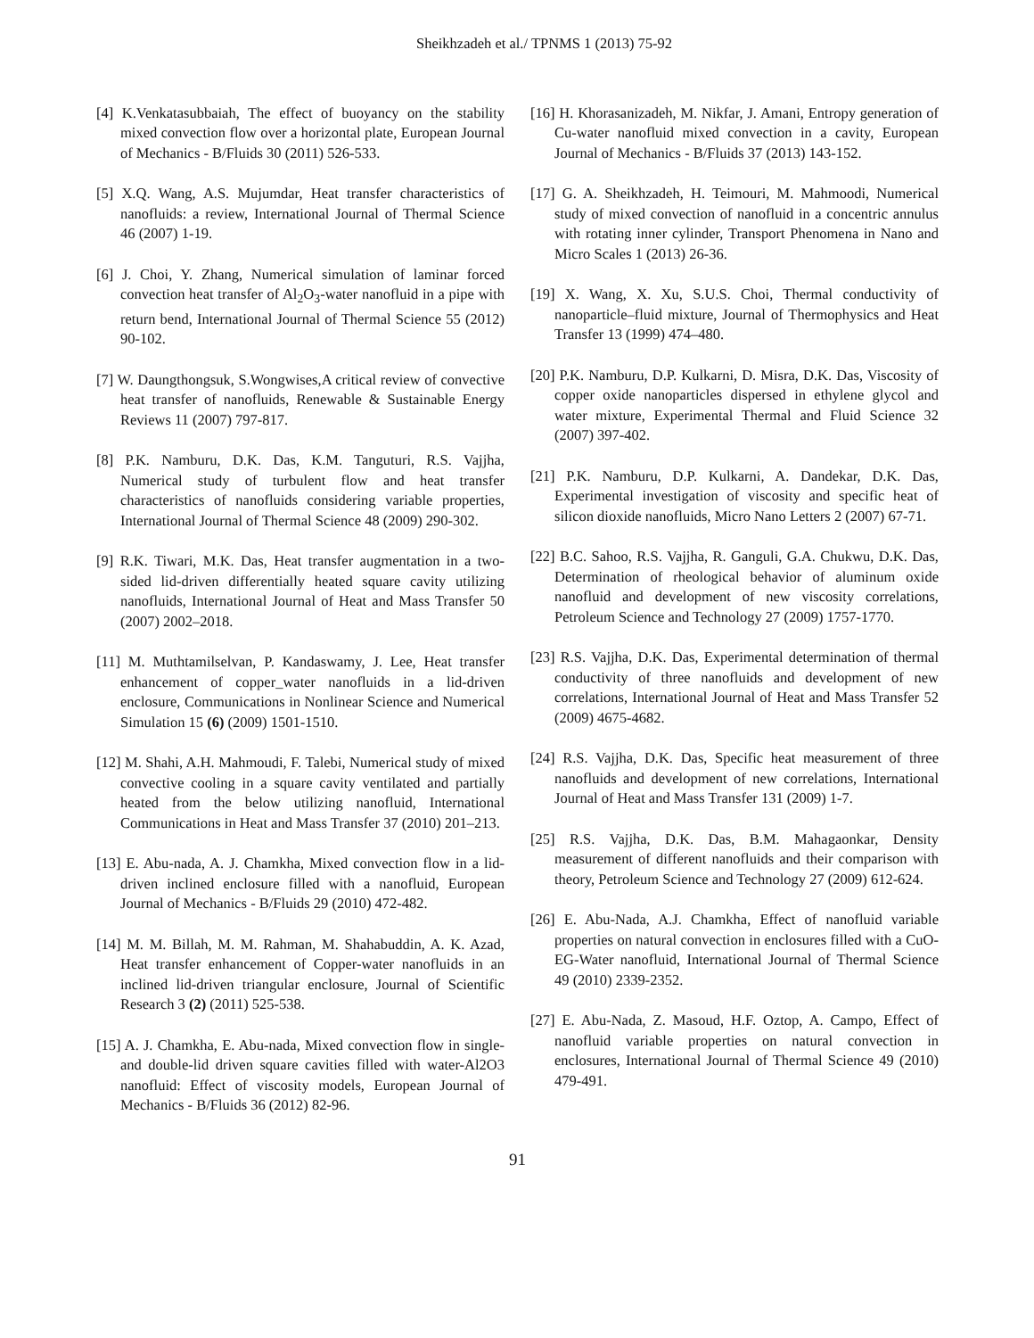Sheikhzadeh et al./ TPNMS 1 (2013) 75-92
[4] K.Venkatasubbaiah, The effect of buoyancy on the stability mixed convection flow over a horizontal plate, European Journal of Mechanics - B/Fluids 30 (2011) 526-533.
[5] X.Q. Wang, A.S. Mujumdar, Heat transfer characteristics of nanofluids: a review, International Journal of Thermal Science 46 (2007) 1-19.
[6] J. Choi, Y. Zhang, Numerical simulation of laminar forced convection heat transfer of Al<sub>2</sub>O<sub>3</sub>-water nanofluid in a pipe with return bend, International Journal of Thermal Science 55 (2012) 90-102.
[7] W. Daungthongsuk, S.Wongwises,A critical review of convective heat transfer of nanofluids, Renewable & Sustainable Energy Reviews 11 (2007) 797-817.
[8] P.K. Namburu, D.K. Das, K.M. Tanguturi, R.S. Vajjha, Numerical study of turbulent flow and heat transfer characteristics of nanofluids considering variable properties, International Journal of Thermal Science 48 (2009) 290-302.
[9] R.K. Tiwari, M.K. Das, Heat transfer augmentation in a two-sided lid-driven differentially heated square cavity utilizing nanofluids, International Journal of Heat and Mass Transfer 50 (2007) 2002–2018.
[11] M. Muthtamilselvan, P. Kandaswamy, J. Lee, Heat transfer enhancement of copper_water nanofluids in a lid-driven enclosure, Communications in Nonlinear Science and Numerical Simulation 15 (6) (2009) 1501-1510.
[12] M. Shahi, A.H. Mahmoudi, F. Talebi, Numerical study of mixed convective cooling in a square cavity ventilated and partially heated from the below utilizing nanofluid, International Communications in Heat and Mass Transfer 37 (2010) 201–213.
[13] E. Abu-nada, A. J. Chamkha, Mixed convection flow in a lid-driven inclined enclosure filled with a nanofluid, European Journal of Mechanics - B/Fluids 29 (2010) 472-482.
[14] M. M. Billah, M. M. Rahman, M. Shahabuddin, A. K. Azad, Heat transfer enhancement of Copper-water nanofluids in an inclined lid-driven triangular enclosure, Journal of Scientific Research 3 (2) (2011) 525-538.
[15] A. J. Chamkha, E. Abu-nada, Mixed convection flow in single- and double-lid driven square cavities filled with water-Al2O3 nanofluid: Effect of viscosity models, European Journal of Mechanics - B/Fluids 36 (2012) 82-96.
[16] H. Khorasanizadeh, M. Nikfar, J. Amani, Entropy generation of Cu-water nanofluid mixed convection in a cavity, European Journal of Mechanics - B/Fluids 37 (2013) 143-152.
[17] G. A. Sheikhzadeh, H. Teimouri, M. Mahmoodi, Numerical study of mixed convection of nanofluid in a concentric annulus with rotating inner cylinder, Transport Phenomena in Nano and Micro Scales 1 (2013) 26-36.
[19] X. Wang, X. Xu, S.U.S. Choi, Thermal conductivity of nanoparticle–fluid mixture, Journal of Thermophysics and Heat Transfer 13 (1999) 474–480.
[20] P.K. Namburu, D.P. Kulkarni, D. Misra, D.K. Das, Viscosity of copper oxide nanoparticles dispersed in ethylene glycol and water mixture, Experimental Thermal and Fluid Science 32 (2007) 397-402.
[21] P.K. Namburu, D.P. Kulkarni, A. Dandekar, D.K. Das, Experimental investigation of viscosity and specific heat of silicon dioxide nanofluids, Micro Nano Letters 2 (2007) 67-71.
[22] B.C. Sahoo, R.S. Vajjha, R. Ganguli, G.A. Chukwu, D.K. Das, Determination of rheological behavior of aluminum oxide nanofluid and development of new viscosity correlations, Petroleum Science and Technology 27 (2009) 1757-1770.
[23] R.S. Vajjha, D.K. Das, Experimental determination of thermal conductivity of three nanofluids and development of new correlations, International Journal of Heat and Mass Transfer 52 (2009) 4675-4682.
[24] R.S. Vajjha, D.K. Das, Specific heat measurement of three nanofluids and development of new correlations, International Journal of Heat and Mass Transfer 131 (2009) 1-7.
[25] R.S. Vajjha, D.K. Das, B.M. Mahagaonkar, Density measurement of different nanofluids and their comparison with theory, Petroleum Science and Technology 27 (2009) 612-624.
[26] E. Abu-Nada, A.J. Chamkha, Effect of nanofluid variable properties on natural convection in enclosures filled with a CuO-EG-Water nanofluid, International Journal of Thermal Science 49 (2010) 2339-2352.
[27] E. Abu-Nada, Z. Masoud, H.F. Oztop, A. Campo, Effect of nanofluid variable properties on natural convection in enclosures, International Journal of Thermal Science 49 (2010) 479-491.
91